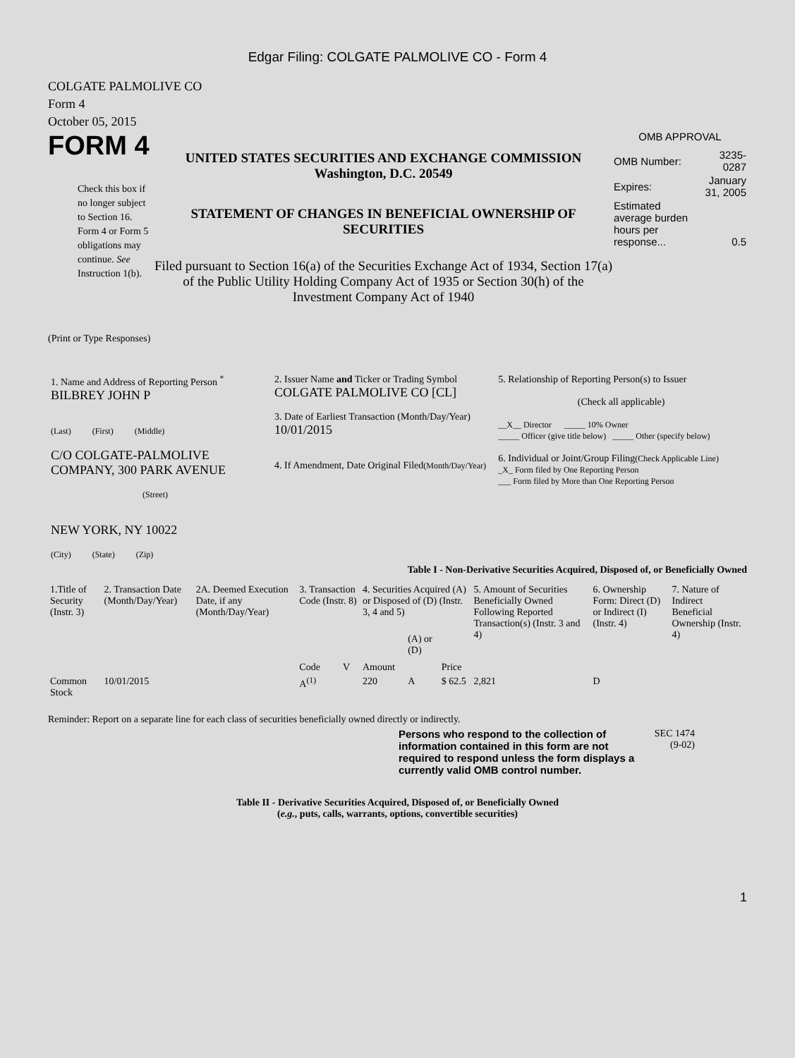Edgar Filing: COLGATE PALMOLIVE CO - Form 4
COLGATE PALMOLIVE CO
Form 4
October 05, 2015
FORM 4
Check this box if no longer subject to Section 16. Form 4 or Form 5 obligations may continue. See Instruction 1(b).
UNITED STATES SECURITIES AND EXCHANGE COMMISSION
Washington, D.C. 20549
STATEMENT OF CHANGES IN BENEFICIAL OWNERSHIP OF SECURITIES
Filed pursuant to Section 16(a) of the Securities Exchange Act of 1934, Section 17(a) of the Public Utility Holding Company Act of 1935 or Section 30(h) of the Investment Company Act of 1940
OMB APPROVAL
| OMB Number: | 3235-0287 |
| Expires: | January 31, 2005 |
| Estimated average burden hours per response... | 0.5 |
(Print or Type Responses)
| 1. Name and Address of Reporting Person <sup>*</sup> BILBREY JOHN P (Last) (First) (Middle) C/O COLGATE-PALMOLIVE COMPANY, 300 PARK AVENUE (Street) NEW YORK, NY 10022 (City) (State) (Zip) | 2. Issuer Name and Ticker or Trading Symbol COLGATE PALMOLIVE CO [CL] 3. Date of Earliest Transaction (Month/Day/Year) 10/01/2015 4. If Amendment, Date Original Filed (Month/Day/Year) | 5. Relationship of Reporting Person(s) to Issuer (Check all applicable) __X__ Director _____ 10% Owner _____ Officer (give title below) _____ Other (specify below) 6. Individual or Joint/Group Filing (Check Applicable Line) _X_ Form filed by One Reporting Person ___ Form filed by More than One Reporting Person |
Table I - Non-Derivative Securities Acquired, Disposed of, or Beneficially Owned
| 1.Title of Security (Instr. 3) | 2. Transaction Date (Month/Day/Year) | 2A. Deemed Execution Date, if any (Month/Day/Year) | 3. Transaction Code (Instr. 8) | | 4. Securities Acquired (A) or Disposed of (D) (Instr. 3, 4 and 5) | | | 5. Amount of Securities Beneficially Owned Following Reported Transaction(s) (Instr. 3 and 4) | 6. Ownership Form: Direct (D) or Indirect (I) (Instr. 4) | 7. Nature of Indirect Beneficial Ownership (Instr. 4) |
| --- | --- | --- | --- | --- | --- | --- | --- | --- | --- | --- |
| | | | Code | V | Amount | (A) or (D) | Price | | | |
| Common Stock | 10/01/2015 | | A<sup>(1)</sup> | | 220 | A | $ 62.5 | 2,821 | D | |
Reminder: Report on a separate line for each class of securities beneficially owned directly or indirectly.
Persons who respond to the collection of information contained in this form are not required to respond unless the form displays a currently valid OMB control number.
SEC 1474
(9-02)
Table II - Derivative Securities Acquired, Disposed of, or Beneficially Owned
(e.g., puts, calls, warrants, options, convertible securities)
1